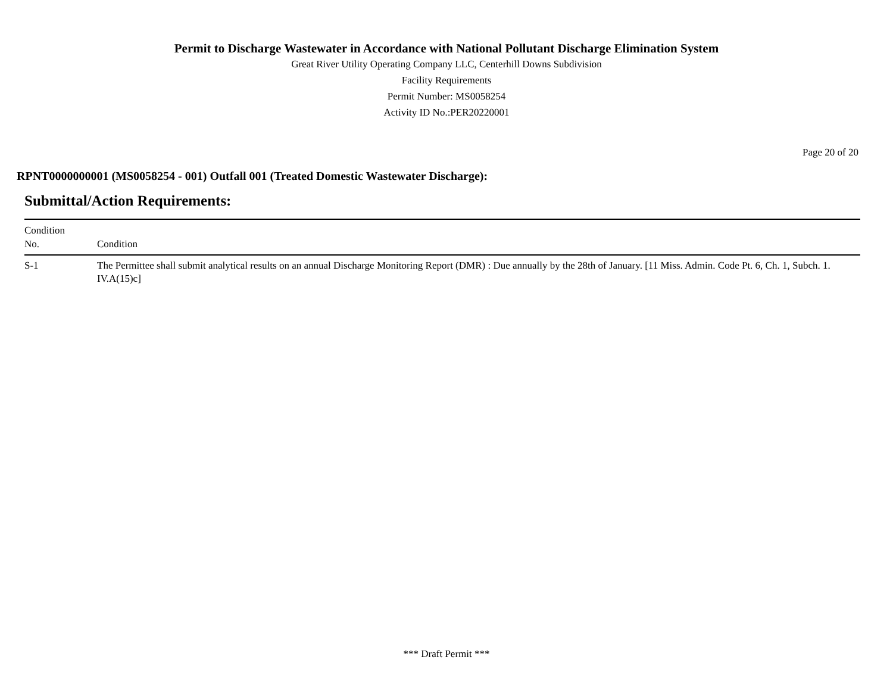Permit to Discharge Wastewater in Accordance with National Pollutant Discharge Elimination System
Great River Utility Operating Company LLC, Centerhill Downs Subdivision
Facility Requirements
Permit Number: MS0058254
Activity ID No.:PER20220001
Page 20 of 20
RPNT0000000001 (MS0058254 - 001) Outfall 001 (Treated Domestic Wastewater Discharge):
Submittal/Action Requirements:
| Condition No. | Condition |
| --- | --- |
| S-1 | The Permittee shall submit analytical results on an annual Discharge Monitoring Report (DMR) : Due annually by the 28th of January. [11 Miss. Admin. Code Pt. 6, Ch. 1, Subch. 1. IV.A(15)c] |
*** Draft Permit ***